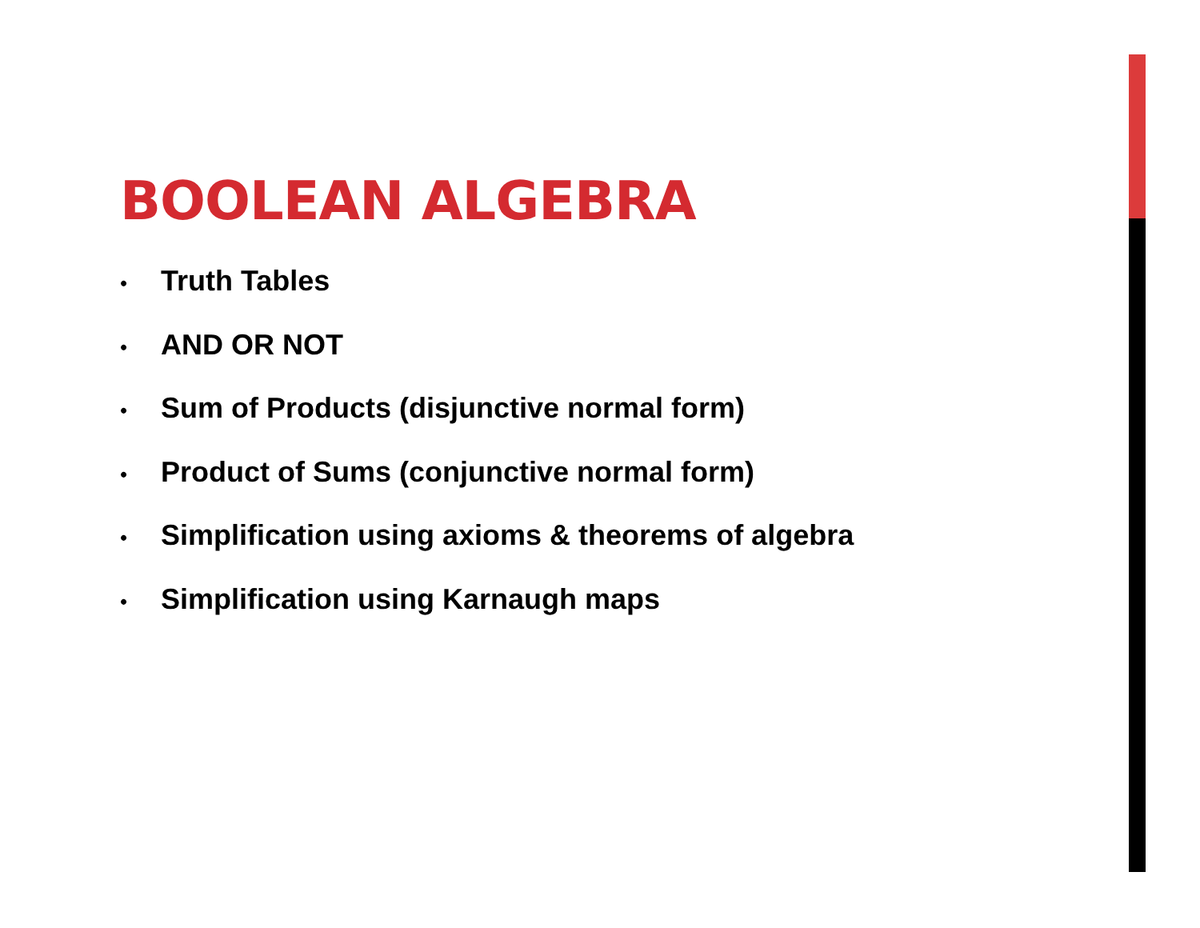BOOLEAN ALGEBRA
• Truth Tables
• AND OR NOT
• Sum of Products (disjunctive normal form)
• Product of Sums (conjunctive normal form)
• Simplification using axioms & theorems of algebra
• Simplification using Karnaugh maps